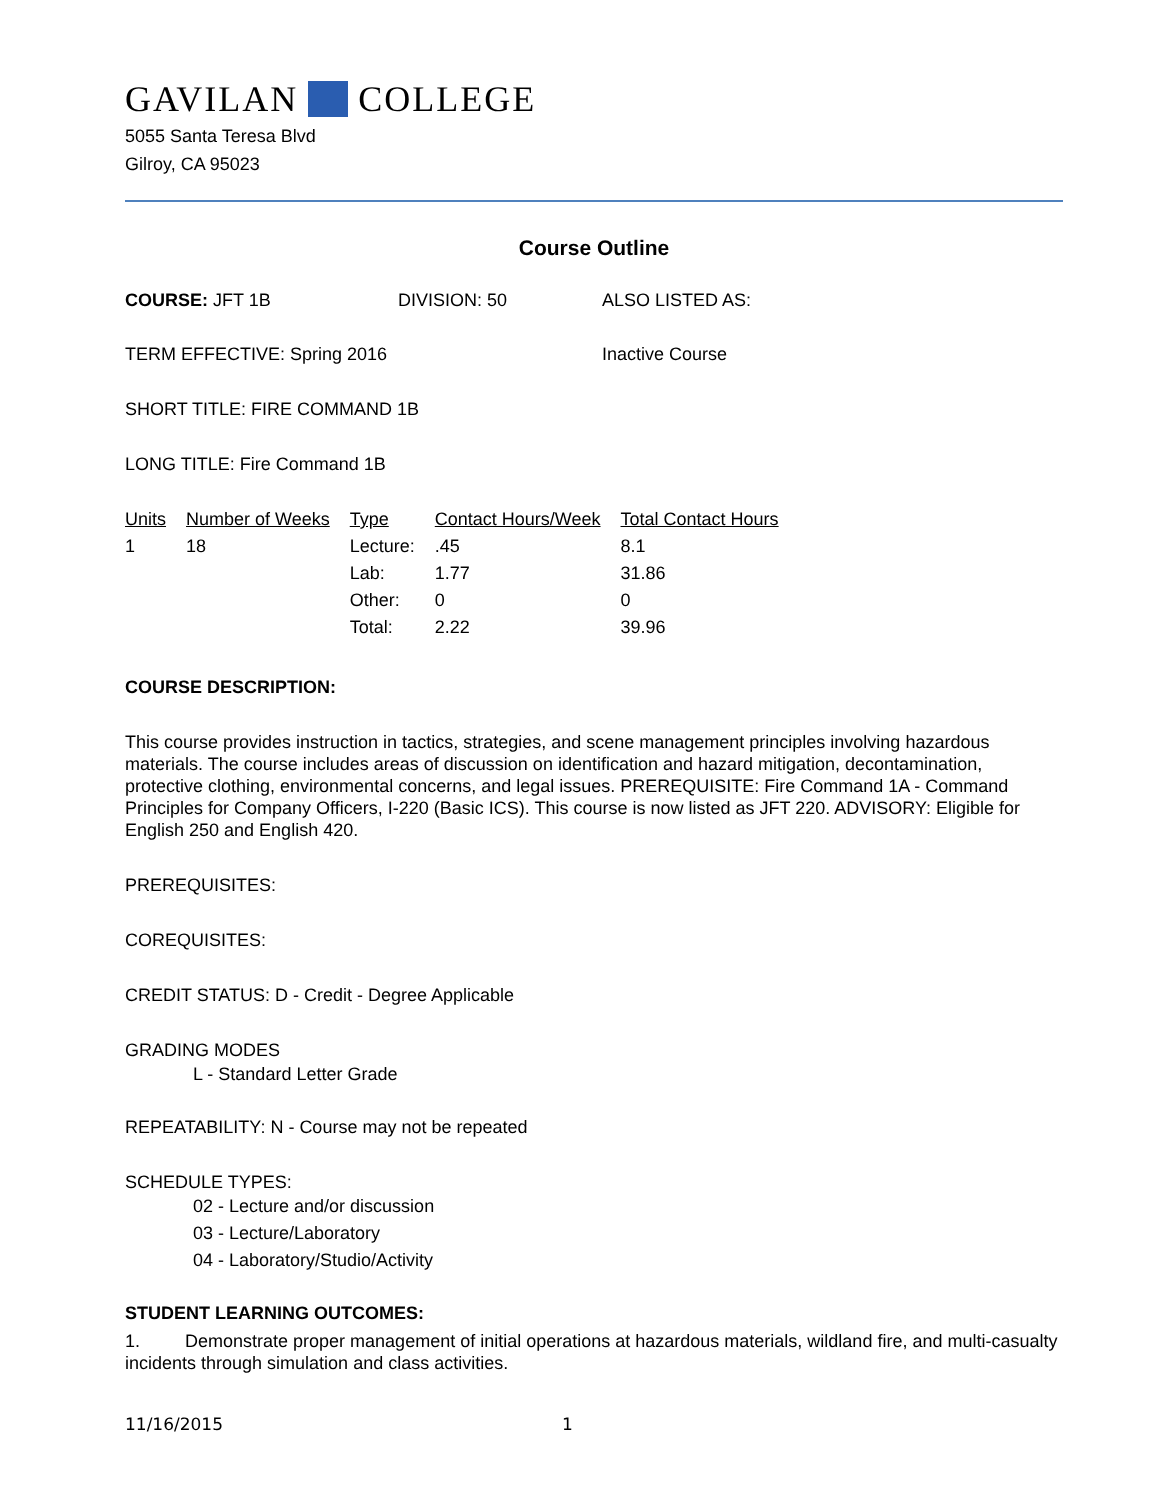GAVILAN COLLEGE
5055 Santa Teresa Blvd
Gilroy, CA 95023
Course Outline
COURSE: JFT 1B DIVISION: 50 ALSO LISTED AS:
TERM EFFECTIVE: Spring 2016 Inactive Course
SHORT TITLE: FIRE COMMAND 1B
LONG TITLE: Fire Command 1B
| Units | Number of Weeks | Type | Contact Hours/Week | Total Contact Hours |
| --- | --- | --- | --- | --- |
| 1 | 18 | Lecture: | .45 | 8.1 |
| | | Lab: | 1.77 | 31.86 |
| | | Other: | 0 | 0 |
| | | Total: | 2.22 | 39.96 |
COURSE DESCRIPTION:
This course provides instruction in tactics, strategies, and scene management principles involving hazardous materials. The course includes areas of discussion on identification and hazard mitigation, decontamination, protective clothing, environmental concerns, and legal issues. PREREQUISITE: Fire Command 1A - Command Principles for Company Officers, I-220 (Basic ICS). This course is now listed as JFT 220. ADVISORY: Eligible for English 250 and English 420.
PREREQUISITES:
COREQUISITES:
CREDIT STATUS: D - Credit - Degree Applicable
GRADING MODES
L - Standard Letter Grade
REPEATABILITY: N - Course may not be repeated
SCHEDULE TYPES:
02 - Lecture and/or discussion
03 - Lecture/Laboratory
04 - Laboratory/Studio/Activity
STUDENT LEARNING OUTCOMES:
1. Demonstrate proper management of initial operations at hazardous materials, wildland fire, and multi-casualty incidents through simulation and class activities.
11/16/2015 1